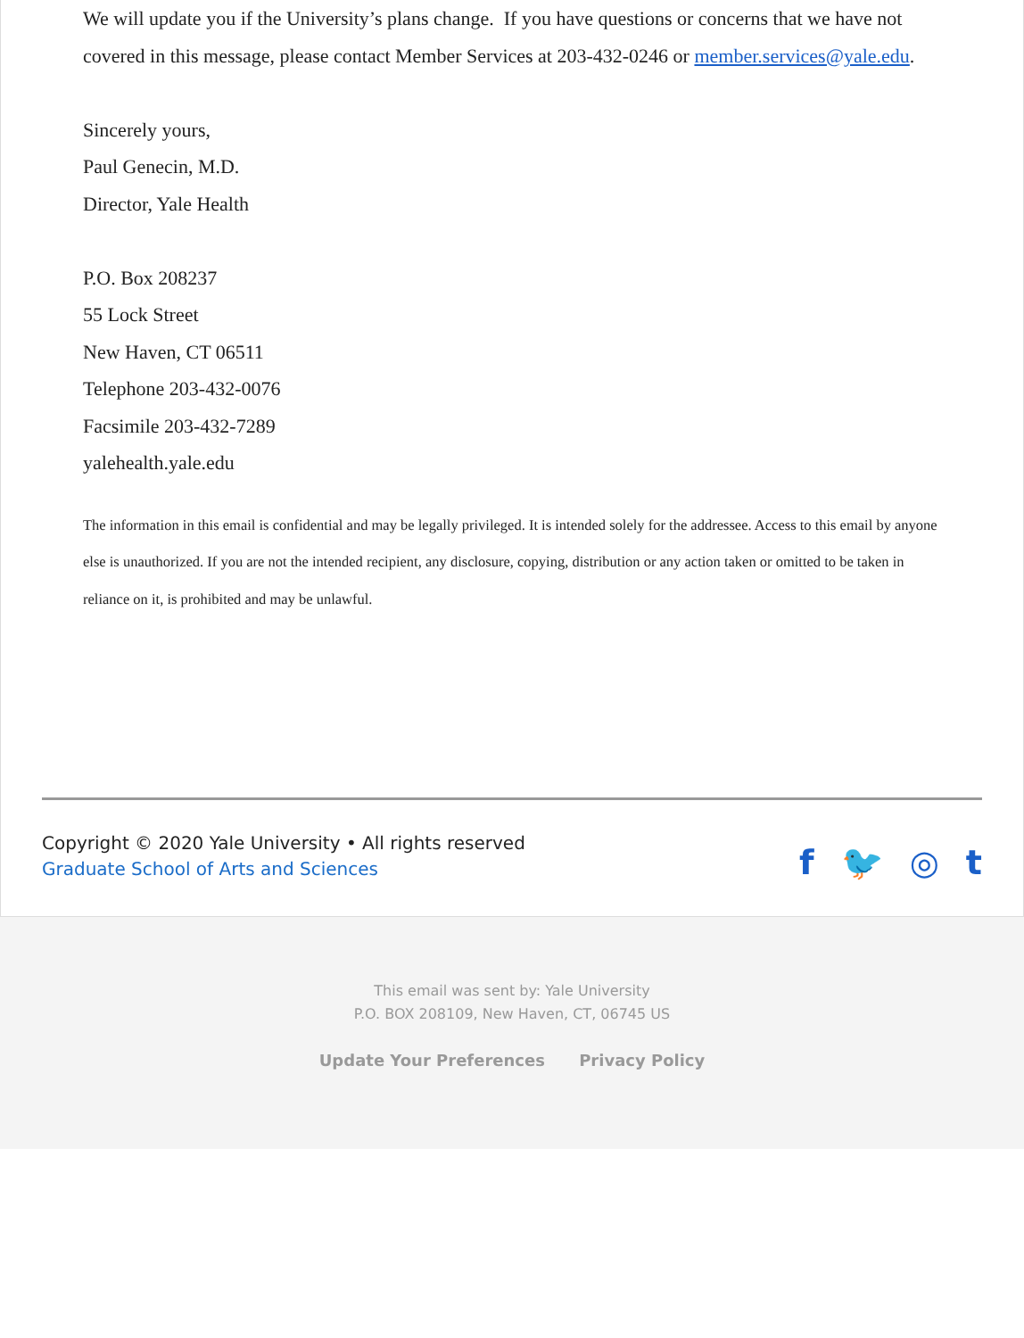We will update you if the University’s plans change. If you have questions or concerns that we have not covered in this message, please contact Member Services at 203-432-0246 or member.services@yale.edu.
Sincerely yours,
Paul Genecin, M.D.
Director, Yale Health
P.O. Box 208237
55 Lock Street
New Haven, CT 06511
Telephone 203-432-0076
Facsimile 203-432-7289
yalehealth.yale.edu
The information in this email is confidential and may be legally privileged. It is intended solely for the addressee. Access to this email by anyone else is unauthorized. If you are not the intended recipient, any disclosure, copying, distribution or any action taken or omitted to be taken in reliance on it, is prohibited and may be unlawful.
Copyright © 2020 Yale University • All rights reserved
Graduate School of Arts and Sciences
f 🐦 ◎ t
This email was sent by: Yale University
P.O. BOX 208109, New Haven, CT, 06745 US
Update Your Preferences Privacy Policy